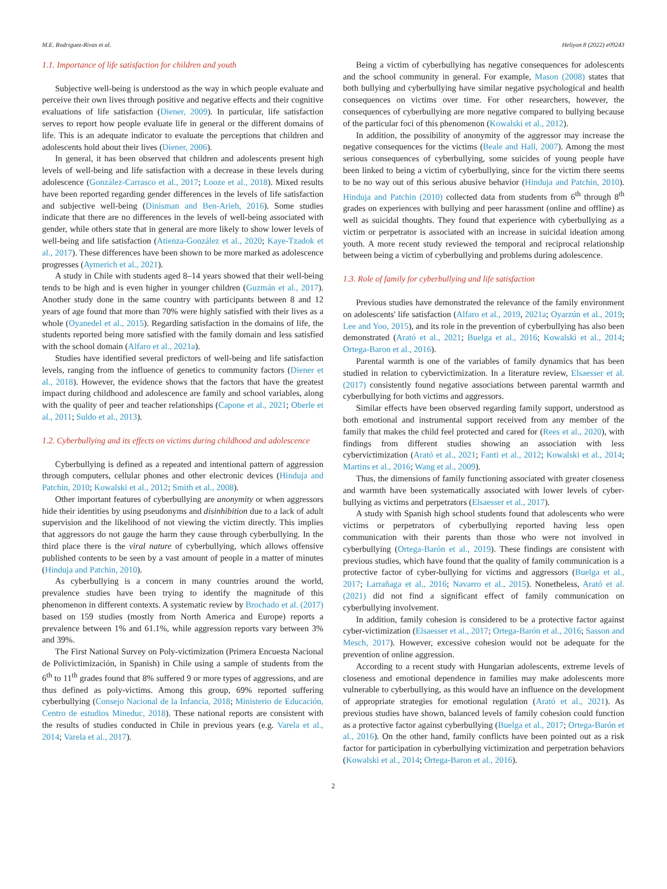M.E. Rodriguez-Rivas et al. Heliyon 8 (2022) e09243
1.1. Importance of life satisfaction for children and youth
Subjective well-being is understood as the way in which people evaluate and perceive their own lives through positive and negative effects and their cognitive evaluations of life satisfaction (Diener, 2009). In particular, life satisfaction serves to report how people evaluate life in general or the different domains of life. This is an adequate indicator to evaluate the perceptions that children and adolescents hold about their lives (Diener, 2006).
In general, it has been observed that children and adolescents present high levels of well-being and life satisfaction with a decrease in these levels during adolescence (González-Carrasco et al., 2017; Looze et al., 2018). Mixed results have been reported regarding gender differences in the levels of life satisfaction and subjective well-being (Dinisman and Ben-Arieh, 2016). Some studies indicate that there are no differences in the levels of well-being associated with gender, while others state that in general are more likely to show lower levels of well-being and life satisfaction (Atienza-González et al., 2020; Kaye-Tzadok et al., 2017). These differences have been shown to be more marked as adolescence progresses (Aymerich et al., 2021).
A study in Chile with students aged 8–14 years showed that their well-being tends to be high and is even higher in younger children (Guzmán et al., 2017). Another study done in the same country with participants between 8 and 12 years of age found that more than 70% were highly satisfied with their lives as a whole (Oyanedel et al., 2015). Regarding satisfaction in the domains of life, the students reported being more satisfied with the family domain and less satisfied with the school domain (Alfaro et al., 2021a).
Studies have identified several predictors of well-being and life satisfaction levels, ranging from the influence of genetics to community factors (Diener et al., 2018). However, the evidence shows that the factors that have the greatest impact during childhood and adolescence are family and school variables, along with the quality of peer and teacher relationships (Capone et al., 2021; Oberle et al., 2011; Suldo et al., 2013).
1.2. Cyberbullying and its effects on victims during childhood and adolescence
Cyberbullying is defined as a repeated and intentional pattern of aggression through computers, cellular phones and other electronic devices (Hinduja and Patchin, 2010; Kowalski et al., 2012; Smith et al., 2008).
Other important features of cyberbullying are anonymity or when aggressors hide their identities by using pseudonyms and disinhibition due to a lack of adult supervision and the likelihood of not viewing the victim directly. This implies that aggressors do not gauge the harm they cause through cyberbullying. In the third place there is the viral nature of cyberbullying, which allows offensive published contents to be seen by a vast amount of people in a matter of minutes (Hinduja and Patchin, 2010).
As cyberbullying is a concern in many countries around the world, prevalence studies have been trying to identify the magnitude of this phenomenon in different contexts. A systematic review by Brochado et al. (2017) based on 159 studies (mostly from North America and Europe) reports a prevalence between 1% and 61.1%, while aggression reports vary between 3% and 39%.
The First National Survey on Poly-victimization (Primera Encuesta Nacional de Polivictimización, in Spanish) in Chile using a sample of students from the 6<sup>th</sup> to 11<sup>th</sup> grades found that 8% suffered 9 or more types of aggressions, and are thus defined as poly-victims. Among this group, 69% reported suffering cyberbullying (Consejo Nacional de la Infancia, 2018; Ministerio de Educación, Centro de estudios Mineduc, 2018). These national reports are consistent with the results of studies conducted in Chile in previous years (e.g. Varela et al., 2014; Varela et al., 2017).
Being a victim of cyberbullying has negative consequences for adolescents and the school community in general. For example, Mason (2008) states that both bullying and cyberbullying have similar negative psychological and health consequences on victims over time. For other researchers, however, the consequences of cyberbullying are more negative compared to bullying because of the particular foci of this phenomenon (Kowalski et al., 2012).
In addition, the possibility of anonymity of the aggressor may increase the negative consequences for the victims (Beale and Hall, 2007). Among the most serious consequences of cyberbullying, some suicides of young people have been linked to being a victim of cyberbullying, since for the victim there seems to be no way out of this serious abusive behavior (Hinduja and Patchin, 2010). Hinduja and Patchin (2010) collected data from students from 6<sup>th</sup> through 8<sup>th</sup> grades on experiences with bullying and peer harassment (online and offline) as well as suicidal thoughts. They found that experience with cyberbullying as a victim or perpetrator is associated with an increase in suicidal ideation among youth. A more recent study reviewed the temporal and reciprocal relationship between being a victim of cyberbullying and problems during adolescence.
1.3. Role of family for cyberbullying and life satisfaction
Previous studies have demonstrated the relevance of the family environment on adolescents' life satisfaction (Alfaro et al., 2019, 2021a; Oyarzún et al., 2019; Lee and Yoo, 2015), and its role in the prevention of cyberbullying has also been demonstrated (Arató et al., 2021; Buelga et al., 2016; Kowalski et al., 2014; Ortega-Baron et al., 2016).
Parental warmth is one of the variables of family dynamics that has been studied in relation to cybervictimization. In a literature review, Elsaesser et al. (2017) consistently found negative associations between parental warmth and cyberbullying for both victims and aggressors.
Similar effects have been observed regarding family support, understood as both emotional and instrumental support received from any member of the family that makes the child feel protected and cared for (Rees et al., 2020), with findings from different studies showing an association with less cybervictimization (Arató et al., 2021; Fanti et al., 2012; Kowalski et al., 2014; Martins et al., 2016; Wang et al., 2009).
Thus, the dimensions of family functioning associated with greater closeness and warmth have been systematically associated with lower levels of cyber-bullying as victims and perpetrators (Elsaesser et al., 2017).
A study with Spanish high school students found that adolescents who were victims or perpetrators of cyberbullying reported having less open communication with their parents than those who were not involved in cyberbullying (Ortega-Barón et al., 2019). These findings are consistent with previous studies, which have found that the quality of family communication is a protective factor of cyber-bullying for victims and aggressors (Buelga et al., 2017; Larrañaga et al., 2016; Navarro et al., 2015). Nonetheless, Arató et al. (2021) did not find a significant effect of family communication on cyberbullying involvement.
In addition, family cohesion is considered to be a protective factor against cyber-victimization (Elsaesser et al., 2017; Ortega-Barón et al., 2016; Sasson and Mesch, 2017). However, excessive cohesion would not be adequate for the prevention of online aggression.
According to a recent study with Hungarian adolescents, extreme levels of closeness and emotional dependence in families may make adolescents more vulnerable to cyberbullying, as this would have an influence on the development of appropriate strategies for emotional regulation (Arató et al., 2021). As previous studies have shown, balanced levels of family cohesion could function as a protective factor against cyberbullying (Buelga et al., 2017; Ortega-Barón et al., 2016). On the other hand, family conflicts have been pointed out as a risk factor for participation in cyberbullying victimization and perpetration behaviors (Kowalski et al., 2014; Ortega-Baron et al., 2016).
2